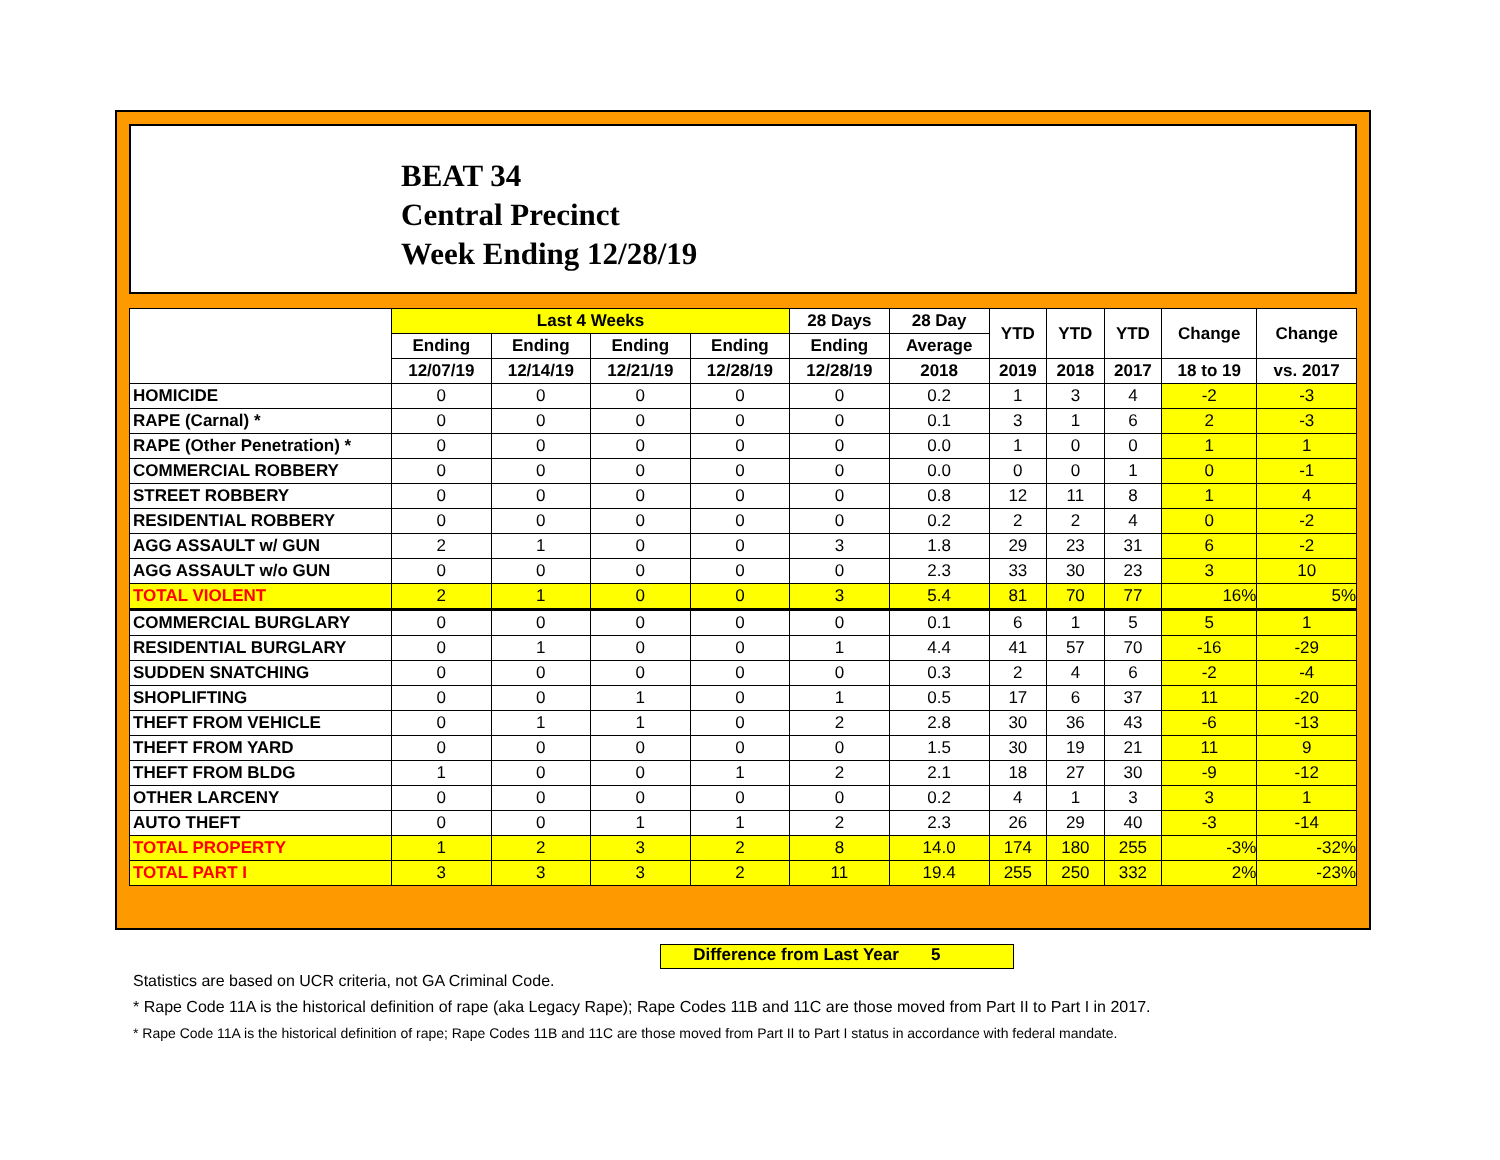BEAT 34
Central Precinct
Week Ending 12/28/19
| | Last 4 Weeks | | | | 28 Days | 28 Day | YTD | YTD | YTD | Change | Change |
| --- | --- | --- | --- | --- | --- | --- | --- | --- | --- | --- | --- |
| | Ending | Ending | Ending | Ending | Ending | Average | | | | | |
| | 12/07/19 | 12/14/19 | 12/21/19 | 12/28/19 | 12/28/19 | 2018 | 2019 | 2018 | 2017 | 18 to 19 | vs. 2017 |
| HOMICIDE | 0 | 0 | 0 | 0 | 0 | 0.2 | 1 | 3 | 4 | -2 | -3 |
| RAPE (Carnal) * | 0 | 0 | 0 | 0 | 0 | 0.1 | 3 | 1 | 6 | 2 | -3 |
| RAPE (Other Penetration) * | 0 | 0 | 0 | 0 | 0 | 0.0 | 1 | 0 | 0 | 1 | 1 |
| COMMERCIAL ROBBERY | 0 | 0 | 0 | 0 | 0 | 0.0 | 0 | 0 | 1 | 0 | -1 |
| STREET ROBBERY | 0 | 0 | 0 | 0 | 0 | 0.8 | 12 | 11 | 8 | 1 | 4 |
| RESIDENTIAL ROBBERY | 0 | 0 | 0 | 0 | 0 | 0.2 | 2 | 2 | 4 | 0 | -2 |
| AGG ASSAULT w/ GUN | 2 | 1 | 0 | 0 | 3 | 1.8 | 29 | 23 | 31 | 6 | -2 |
| AGG ASSAULT w/o GUN | 0 | 0 | 0 | 0 | 0 | 2.3 | 33 | 30 | 23 | 3 | 10 |
| TOTAL VIOLENT | 2 | 1 | 0 | 0 | 3 | 5.4 | 81 | 70 | 77 | 16% | 5% |
| COMMERCIAL BURGLARY | 0 | 0 | 0 | 0 | 0 | 0.1 | 6 | 1 | 5 | 5 | 1 |
| RESIDENTIAL BURGLARY | 0 | 1 | 0 | 0 | 1 | 4.4 | 41 | 57 | 70 | -16 | -29 |
| SUDDEN SNATCHING | 0 | 0 | 0 | 0 | 0 | 0.3 | 2 | 4 | 6 | -2 | -4 |
| SHOPLIFTING | 0 | 0 | 1 | 0 | 1 | 0.5 | 17 | 6 | 37 | 11 | -20 |
| THEFT FROM VEHICLE | 0 | 1 | 1 | 0 | 2 | 2.8 | 30 | 36 | 43 | -6 | -13 |
| THEFT FROM YARD | 0 | 0 | 0 | 0 | 0 | 1.5 | 30 | 19 | 21 | 11 | 9 |
| THEFT FROM BLDG | 1 | 0 | 0 | 1 | 2 | 2.1 | 18 | 27 | 30 | -9 | -12 |
| OTHER LARCENY | 0 | 0 | 0 | 0 | 0 | 0.2 | 4 | 1 | 3 | 3 | 1 |
| AUTO THEFT | 0 | 0 | 1 | 1 | 2 | 2.3 | 26 | 29 | 40 | -3 | -14 |
| TOTAL PROPERTY | 1 | 2 | 3 | 2 | 8 | 14.0 | 174 | 180 | 255 | -3% | -32% |
| TOTAL PART I | 3 | 3 | 3 | 2 | 11 | 19.4 | 255 | 250 | 332 | 2% | -23% |
Difference from Last Year 5
Statistics are based on UCR criteria, not GA Criminal Code.
* Rape Code 11A is the historical definition of rape (aka Legacy Rape); Rape Codes 11B and 11C are those moved from Part II to Part I in 2017.
* Rape Code 11A is the historical definition of rape; Rape Codes 11B and 11C are those moved from Part II to Part I status in accordance with federal mandate.